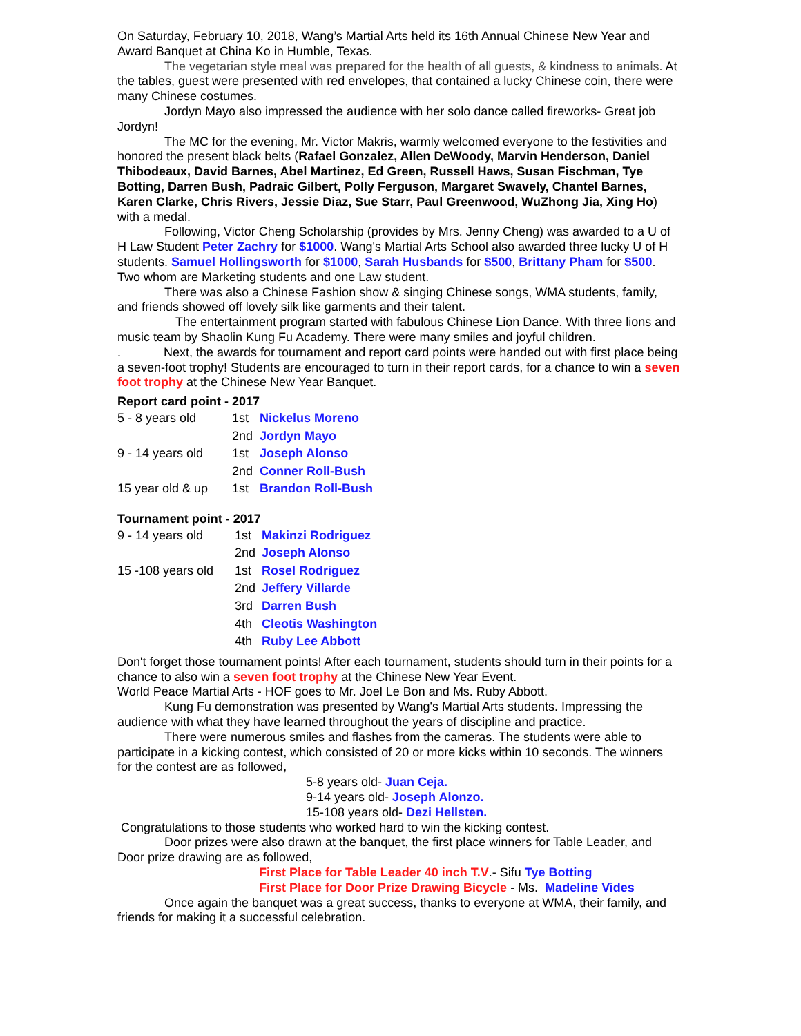On Saturday, February 10, 2018, Wang’s Martial Arts held its 16th Annual Chinese New Year and Award Banquet at China Ko in Humble, Texas.
The vegetarian style meal was prepared for the health of all guests, & kindness to animals. At the tables, guest were presented with red envelopes, that contained a lucky Chinese coin, there were many Chinese costumes.
Jordyn Mayo also impressed the audience with her solo dance called fireworks- Great job Jordyn!
The MC for the evening, Mr. Victor Makris, warmly welcomed everyone to the festivities and honored the present black belts (Rafael Gonzalez, Allen DeWoody, Marvin Henderson, Daniel Thibodeaux, David Barnes, Abel Martinez, Ed Green, Russell Haws, Susan Fischman, Tye Botting, Darren Bush, Padraic Gilbert, Polly Ferguson, Margaret Swavely, Chantel Barnes, Karen Clarke, Chris Rivers, Jessie Diaz, Sue Starr, Paul Greenwood, WuZhong Jia, Xing Ho) with a medal.
Following, Victor Cheng Scholarship (provides by Mrs. Jenny Cheng) was awarded to a U of H Law Student Peter Zachry for $1000. Wang's Martial Arts School also awarded three lucky U of H students. Samuel Hollingsworth for $1000, Sarah Husbands for $500, Brittany Pham for $500. Two whom are Marketing students and one Law student.
There was also a Chinese Fashion show & singing Chinese songs, WMA students, family, and friends showed off lovely silk like garments and their talent.
The entertainment program started with fabulous Chinese Lion Dance. With three lions and music team by Shaolin Kung Fu Academy. There were many smiles and joyful children.
. Next, the awards for tournament and report card points were handed out with first place being a seven-foot trophy! Students are encouraged to turn in their report cards, for a chance to win a seven foot trophy at the Chinese New Year Banquet.
Report card point - 2017
| 5 - 8 years old | 1st | Nickelus Moreno |
| | 2nd | Jordyn Mayo |
| 9 - 14 years old | 1st | Joseph Alonso |
| | 2nd | Conner Roll-Bush |
| 15 year old & up | 1st | Brandon Roll-Bush |
Tournament point - 2017
| 9 - 14 years old | 1st | Makinzi Rodriguez |
| | 2nd | Joseph Alonso |
| 15 -108 years old | 1st | Rosel Rodriguez |
| | 2nd | Jeffery Villarde |
| | 3rd | Darren Bush |
| | 4th | Cleotis Washington |
| | 4th | Ruby Lee Abbott |
Don't forget those tournament points! After each tournament, students should turn in their points for a chance to also win a seven foot trophy at the Chinese New Year Event.
World Peace Martial Arts - HOF goes to Mr. Joel Le Bon and Ms. Ruby Abbott.
Kung Fu demonstration was presented by Wang's Martial Arts students. Impressing the audience with what they have learned throughout the years of discipline and practice.
There were numerous smiles and flashes from the cameras. The students were able to participate in a kicking contest, which consisted of 20 or more kicks within 10 seconds. The winners for the contest are as followed,
5-8 years old- Juan Ceja.
9-14 years old- Joseph Alonzo.
15-108 years old- Dezi Hellsten.
Congratulations to those students who worked hard to win the kicking contest.
Door prizes were also drawn at the banquet, the first place winners for Table Leader, and Door prize drawing are as followed,
First Place for Table Leader 40 inch T.V.- Sifu Tye Botting
First Place for Door Prize Drawing Bicycle - Ms. Madeline Vides
Once again the banquet was a great success, thanks to everyone at WMA, their family, and friends for making it a successful celebration.